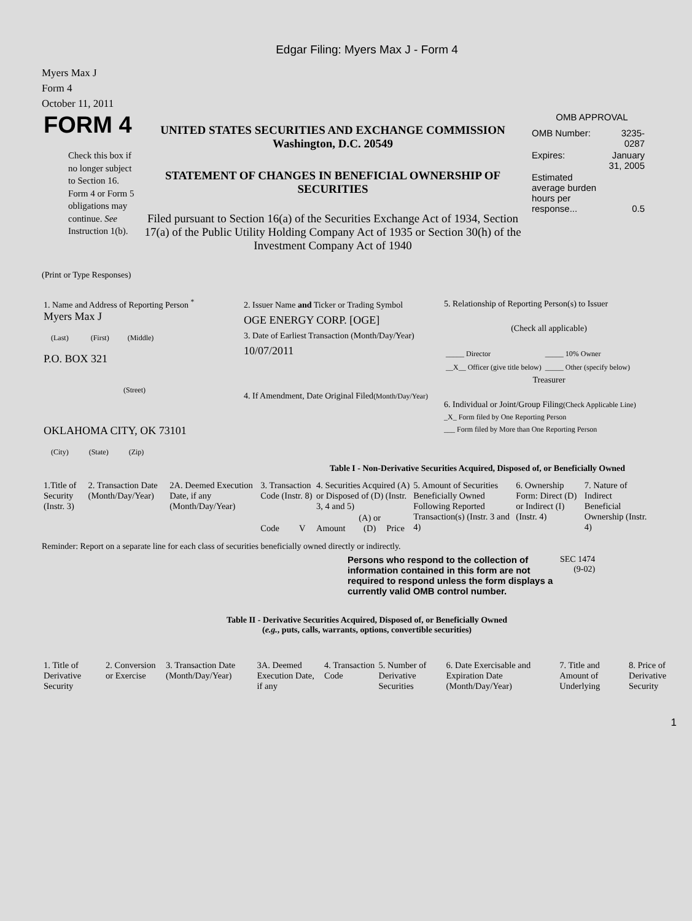Edgar Filing: Myers Max J - Form 4
Myers Max J
Form 4
October 11, 2011
| FORM 4 Check this box if no longer subject to Section 16. Form 4 or Form 5 obligations may continue. See Instruction 1(b). | UNITED STATES SECURITIES AND EXCHANGE COMMISSION Washington, D.C. 20549 STATEMENT OF CHANGES IN BENEFICIAL OWNERSHIP OF SECURITIES Filed pursuant to Section 16(a) of the Securities Exchange Act of 1934, Section 17(a) of the Public Utility Holding Company Act of 1935 or Section 30(h) of the Investment Company Act of 1940 | OMB APPROVAL / OMB Number: / 3235-0287 / / Expires: / January 31, 2005 / / Estimated average burden hours per response... / 0.5 / |
(Print or Type Responses)
| 1. Name and Address of Reporting Person <sup>*</sup> Myers Max J (Last) (First) (Middle) P.O. BOX 321 (Street) OKLAHOMA CITY, OK 73101 (City) (State) (Zip) | 2. Issuer Name and Ticker or Trading Symbol OGE ENERGY CORP. [OGE] 3. Date of Earliest Transaction (Month/Day/Year) 10/07/2011 4. If Amendment, Date Original Filed (Month/Day/Year) | 5. Relationship of Reporting Person(s) to Issuer (Check all applicable) / _____ Director / _____ 10% Owner / / __X__ Officer (give title below) / _____ Other (specify below) / Treasurer 6. Individual or Joint/Group Filing (Check Applicable Line) _X_ Form filed by One Reporting Person ___ Form filed by More than One Reporting Person |
Table I - Non-Derivative Securities Acquired, Disposed of, or Beneficially Owned
| 1.Title of Security (Instr. 3) | 2. Transaction Date (Month/Day/Year) | 2A. Deemed Execution Date, if any (Month/Day/Year) | 3. Transaction Code (Instr. 8) | | 4. Securities Acquired (A) or Disposed of (D) (Instr. 3, 4 and 5) | | | 5. Amount of Securities Beneficially Owned Following Reported Transaction(s) (Instr. 3 and 4) | 6. Ownership Form: Direct (D) or Indirect (I) (Instr. 4) | 7. Nature of Indirect Beneficial Ownership (Instr. 4) |
| --- | --- | --- | --- | --- | --- | --- | --- | --- | --- | --- |
| | | | Code | V | Amount | (A) or (D) | Price | | | |
Reminder: Report on a separate line for each class of securities beneficially owned directly or indirectly.
| Persons who respond to the collection of information contained in this form are not required to respond unless the form displays a currently valid OMB control number. | SEC 1474 (9-02) |
Table II - Derivative Securities Acquired, Disposed of, or Beneficially Owned
(e.g., puts, calls, warrants, options, convertible securities)
| 1. Title of Derivative Security | 2. Conversion or Exercise | 3. Transaction Date (Month/Day/Year) | 3A. Deemed Execution Date, if any | 4. Transaction Code | 5. Number of Derivative Securities | 6. Date Exercisable and Expiration Date (Month/Day/Year) | 7. Title and Amount of Underlying | 8. Price of Derivative Security |
| --- | --- | --- | --- | --- | --- | --- | --- | --- |
1